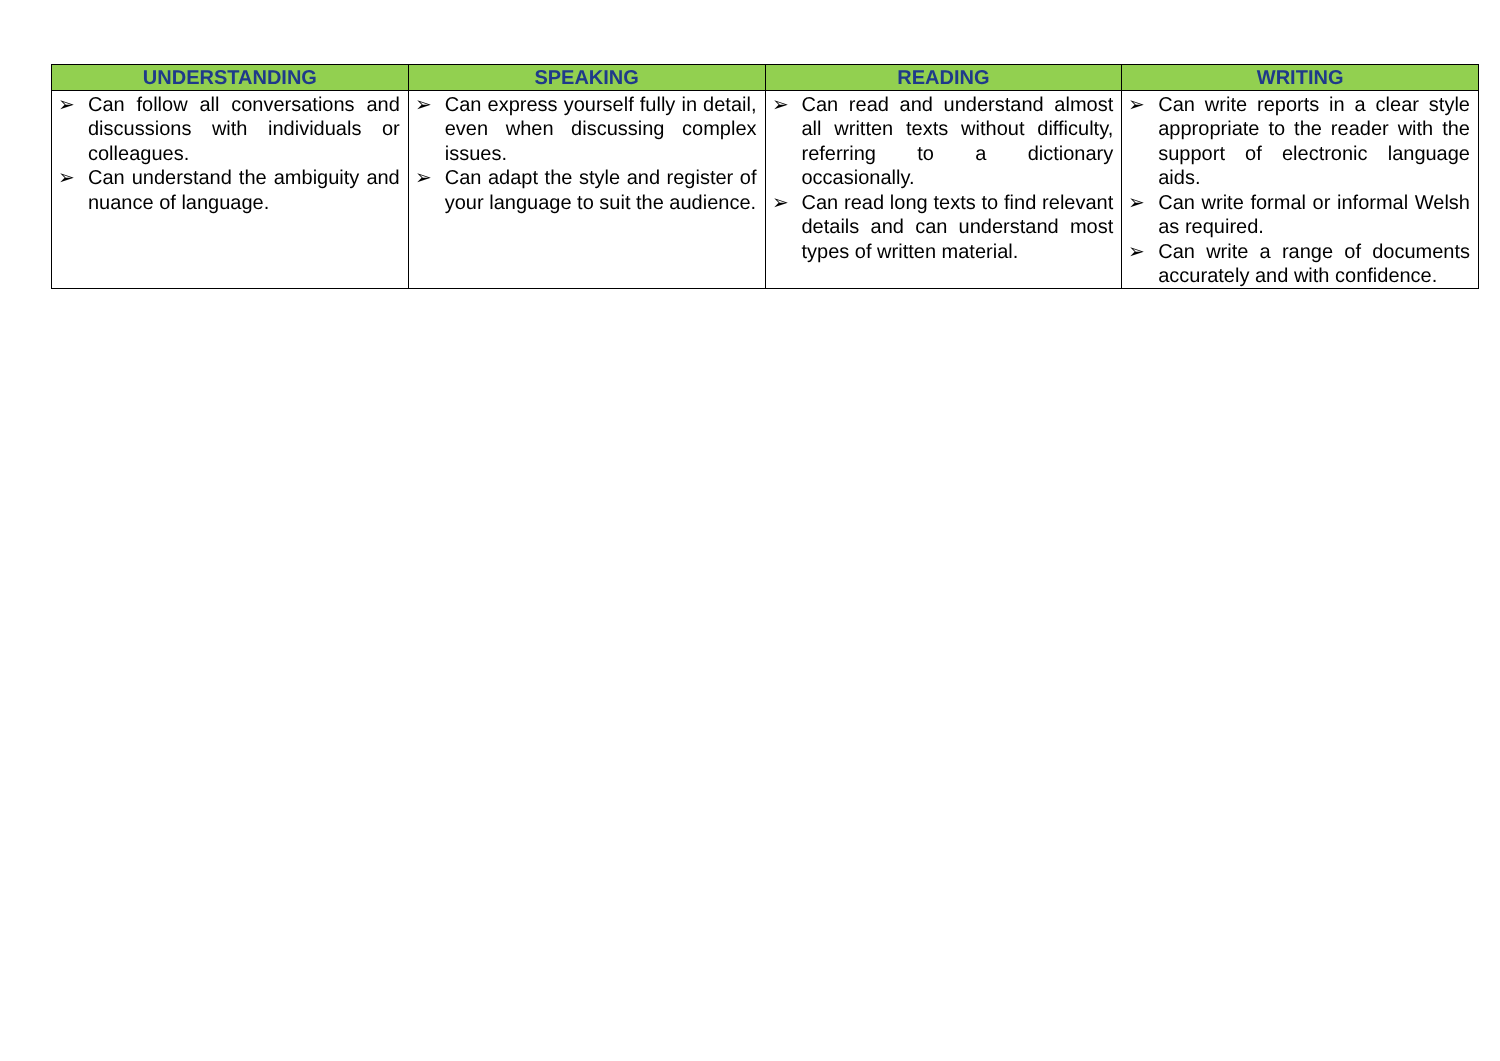| UNDERSTANDING | SPEAKING | READING | WRITING |
| --- | --- | --- | --- |
| ➢ Can follow all conversations and discussions with individuals or colleagues. ➢ Can understand the ambiguity and nuance of language. | ➢ Can express yourself fully in detail, even when discussing complex issues. ➢ Can adapt the style and register of your language to suit the audience. | ➢ Can read and understand almost all written texts without difficulty, referring to a dictionary occasionally. ➢ Can read long texts to find relevant details and can understand most types of written material. | ➢ Can write reports in a clear style appropriate to the reader with the support of electronic language aids. ➢ Can write formal or informal Welsh as required. ➢ Can write a range of documents accurately and with confidence. |